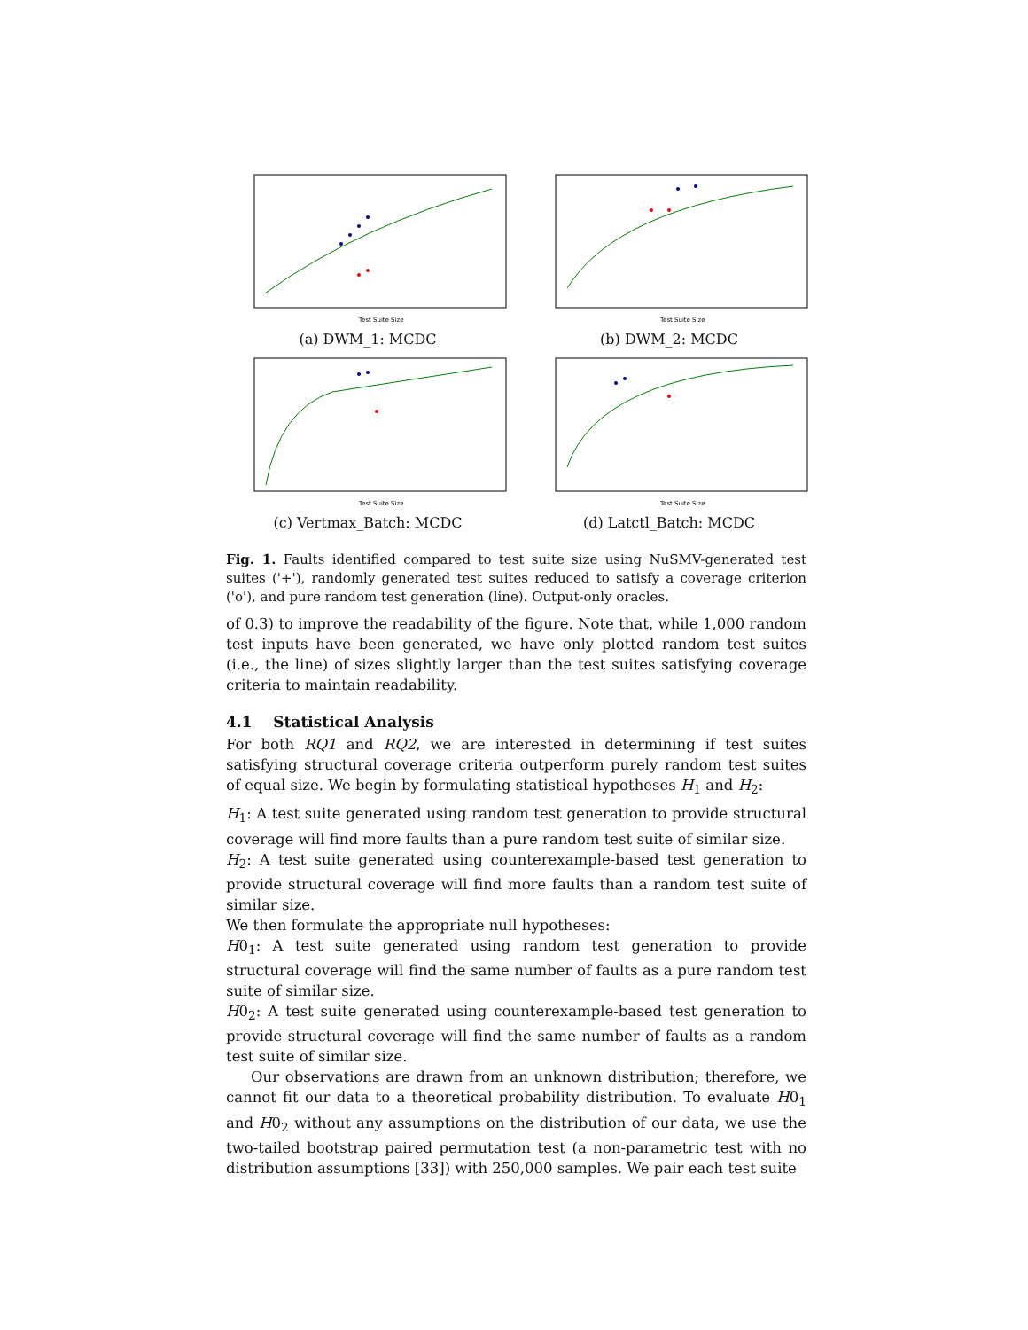Test Suite Size
(a) DWM_1: MCDC
Test Suite Size
(b) DWM_2: MCDC
Test Suite Size
(c) Vertmax_Batch: MCDC
Test Suite Size
(d) Latctl_Batch: MCDC
Fig. 1. Faults identified compared to test suite size using NuSMV-generated test suites ('+'), randomly generated test suites reduced to satisfy a coverage criterion ('o'), and pure random test generation (line). Output-only oracles.
of 0.3) to improve the readability of the figure. Note that, while 1,000 random test inputs have been generated, we have only plotted random test suites (i.e., the line) of sizes slightly larger than the test suites satisfying coverage criteria to maintain readability.
4.1 Statistical Analysis
For both RQ1 and RQ2, we are interested in determining if test suites satisfying structural coverage criteria outperform purely random test suites of equal size. We begin by formulating statistical hypotheses H<sub>1</sub> and H<sub>2</sub>:
H<sub>1</sub>: A test suite generated using random test generation to provide structural coverage will find more faults than a pure random test suite of similar size.
H<sub>2</sub>: A test suite generated using counterexample-based test generation to provide structural coverage will find more faults than a random test suite of similar size.
We then formulate the appropriate null hypotheses:
H0<sub>1</sub>: A test suite generated using random test generation to provide structural coverage will find the same number of faults as a pure random test suite of similar size.
H0<sub>2</sub>: A test suite generated using counterexample-based test generation to provide structural coverage will find the same number of faults as a random test suite of similar size.
Our observations are drawn from an unknown distribution; therefore, we cannot fit our data to a theoretical probability distribution. To evaluate H0<sub>1</sub> and H0<sub>2</sub> without any assumptions on the distribution of our data, we use the two-tailed bootstrap paired permutation test (a non-parametric test with no distribution assumptions [33]) with 250,000 samples. We pair each test suite